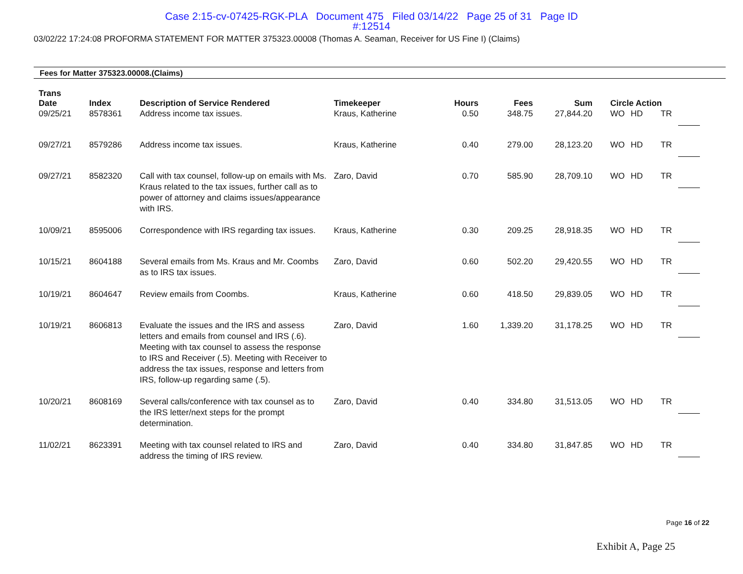Case 2:15-cv-07425-RGK-PLA Document 475 Filed 03/14/22 Page 25 of 31 Page ID
#:12514
03/02/22 17:24:08 PROFORMA STATEMENT FOR MATTER 375323.00008 (Thomas A. Seaman, Receiver for US Fine I) (Claims)
Fees for Matter 375323.00008.(Claims)
| Trans Date | Index | Description of Service Rendered | Timekeeper | Hours | Fees | Sum | Circle Action | | | |
| --- | --- | --- | --- | --- | --- | --- | --- | --- | --- | --- |
| 09/25/21 | 8578361 | Address income tax issues. | Kraus, Katherine | 0.50 | 348.75 | 27,844.20 | WO | HD | TR | |
| 09/27/21 | 8579286 | Address income tax issues. | Kraus, Katherine | 0.40 | 279.00 | 28,123.20 | WO | HD | TR | |
| 09/27/21 | 8582320 | Call with tax counsel, follow-up on emails with Ms. Kraus related to the tax issues, further call as to power of attorney and claims issues/appearance with IRS. | Zaro, David | 0.70 | 585.90 | 28,709.10 | WO | HD | TR | |
| 10/09/21 | 8595006 | Correspondence with IRS regarding tax issues. | Kraus, Katherine | 0.30 | 209.25 | 28,918.35 | WO | HD | TR | |
| 10/15/21 | 8604188 | Several emails from Ms. Kraus and Mr. Coombs as to IRS tax issues. | Zaro, David | 0.60 | 502.20 | 29,420.55 | WO | HD | TR | |
| 10/19/21 | 8604647 | Review emails from Coombs. | Kraus, Katherine | 0.60 | 418.50 | 29,839.05 | WO | HD | TR | |
| 10/19/21 | 8606813 | Evaluate the issues and the IRS and assess letters and emails from counsel and IRS (.6). Meeting with tax counsel to assess the response to IRS and Receiver (.5). Meeting with Receiver to address the tax issues, response and letters from IRS, follow-up regarding same (.5). | Zaro, David | 1.60 | 1,339.20 | 31,178.25 | WO | HD | TR | |
| 10/20/21 | 8608169 | Several calls/conference with tax counsel as to the IRS letter/next steps for the prompt determination. | Zaro, David | 0.40 | 334.80 | 31,513.05 | WO | HD | TR | |
| 11/02/21 | 8623391 | Meeting with tax counsel related to IRS and address the timing of IRS review. | Zaro, David | 0.40 | 334.80 | 31,847.85 | WO | HD | TR | |
Page 16 of 22
Exhibit A, Page 25